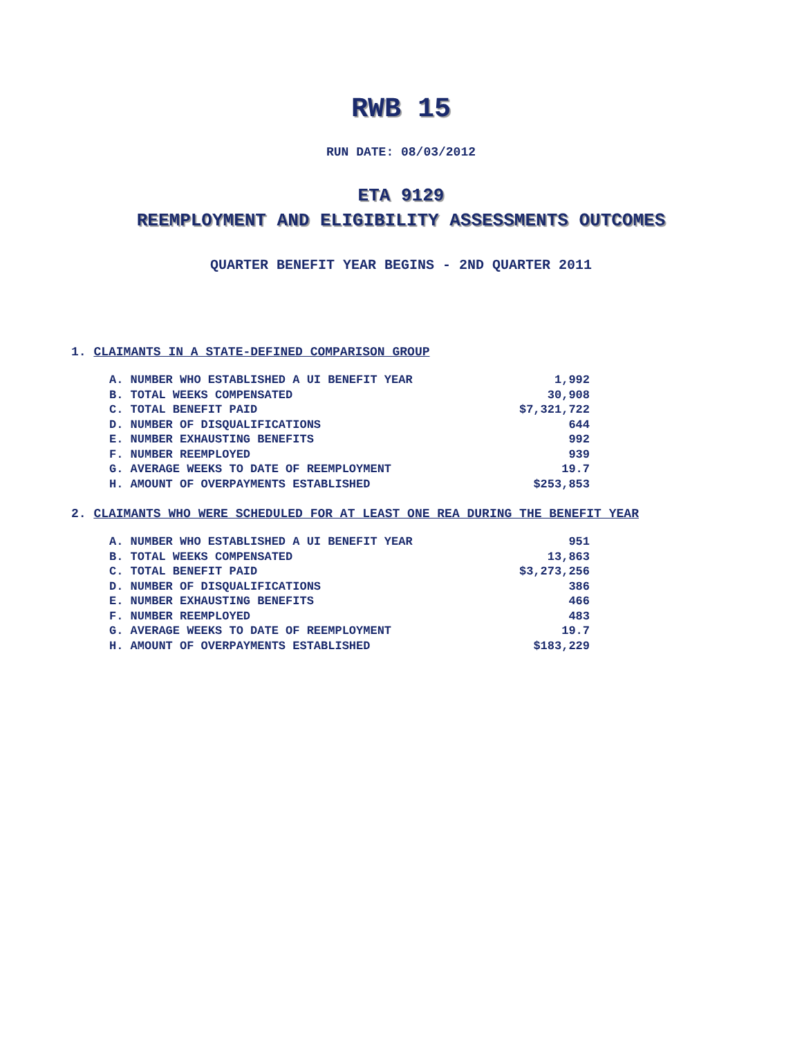RWB 15
RUN DATE: 08/03/2012
ETA 9129
REEMPLOYMENT AND ELIGIBILITY ASSESSMENTS OUTCOMES
QUARTER BENEFIT YEAR BEGINS - 2ND QUARTER 2011
1. CLAIMANTS IN A STATE-DEFINED COMPARISON GROUP
| A. NUMBER WHO ESTABLISHED A UI BENEFIT YEAR | 1,992 |
| B. TOTAL WEEKS COMPENSATED | 30,908 |
| C. TOTAL BENEFIT PAID | $7,321,722 |
| D. NUMBER OF DISQUALIFICATIONS | 644 |
| E. NUMBER EXHAUSTING BENEFITS | 992 |
| F. NUMBER REEMPLOYED | 939 |
| G. AVERAGE WEEKS TO DATE OF REEMPLOYMENT | 19.7 |
| H. AMOUNT OF OVERPAYMENTS ESTABLISHED | $253,853 |
2. CLAIMANTS WHO WERE SCHEDULED FOR AT LEAST ONE REA DURING THE BENEFIT YEAR
| A. NUMBER WHO ESTABLISHED A UI BENEFIT YEAR | 951 |
| B. TOTAL WEEKS COMPENSATED | 13,863 |
| C. TOTAL BENEFIT PAID | $3,273,256 |
| D. NUMBER OF DISQUALIFICATIONS | 386 |
| E. NUMBER EXHAUSTING BENEFITS | 466 |
| F. NUMBER REEMPLOYED | 483 |
| G. AVERAGE WEEKS TO DATE OF REEMPLOYMENT | 19.7 |
| H. AMOUNT OF OVERPAYMENTS ESTABLISHED | $183,229 |